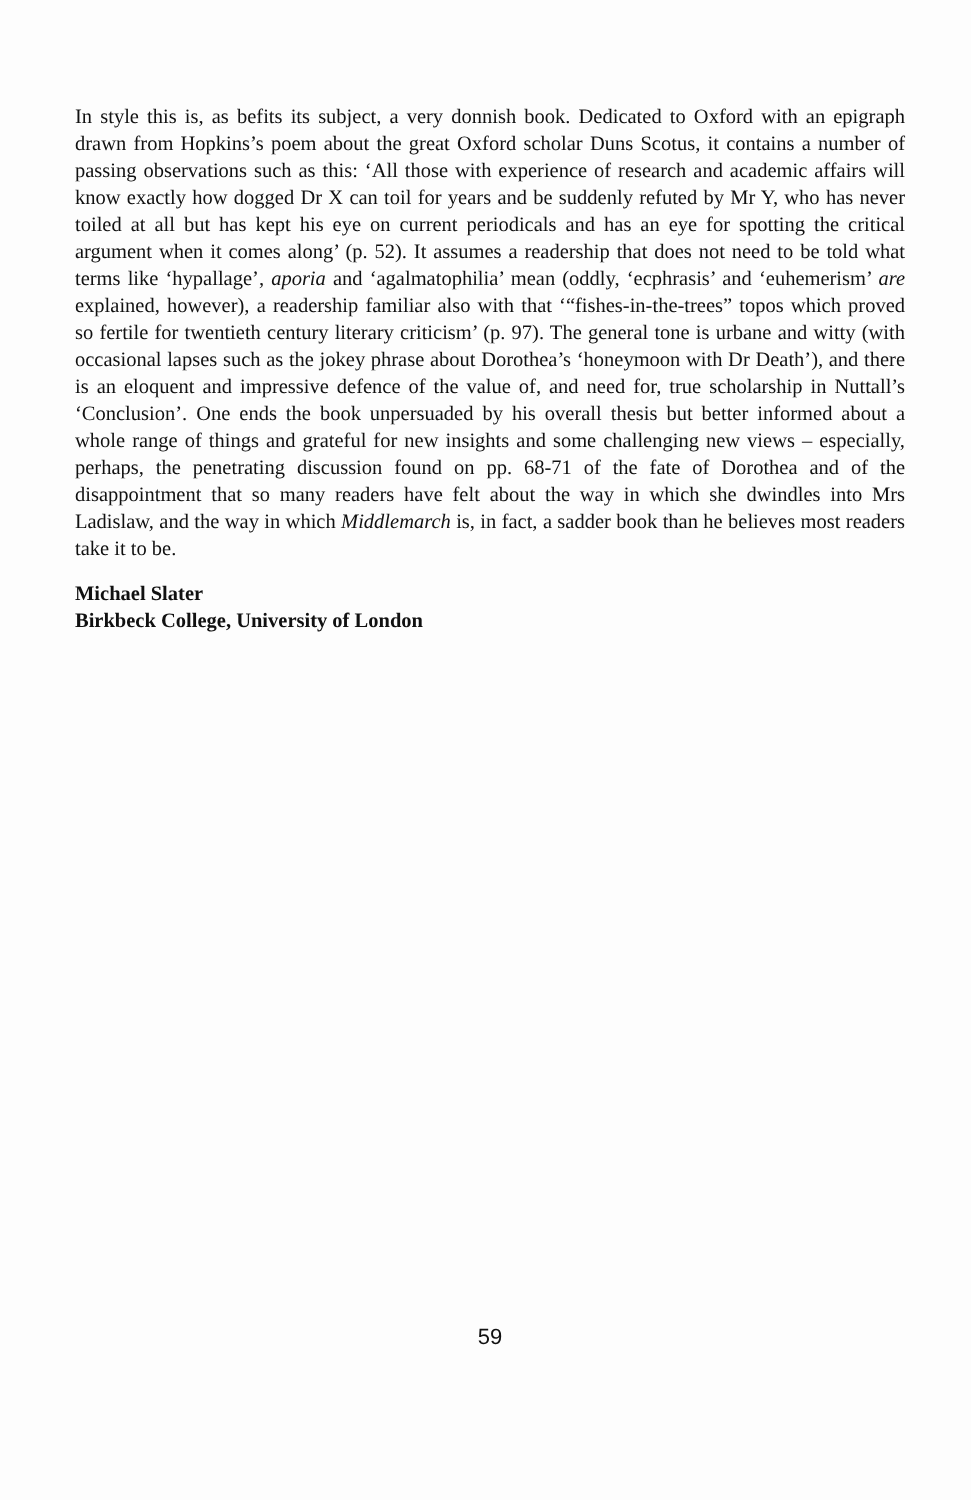In style this is, as befits its subject, a very donnish book. Dedicated to Oxford with an epigraph drawn from Hopkins’s poem about the great Oxford scholar Duns Scotus, it contains a number of passing observations such as this: ‘All those with experience of research and academic affairs will know exactly how dogged Dr X can toil for years and be suddenly refuted by Mr Y, who has never toiled at all but has kept his eye on current periodicals and has an eye for spotting the critical argument when it comes along’ (p. 52). It assumes a readership that does not need to be told what terms like ‘hypallage’, aporia and ‘agalmatophilia’ mean (oddly, ‘ecphrasis’ and ‘euhemerism’ are explained, however), a readership familiar also with that ‘“fishes-in-the-trees” topos which proved so fertile for twentieth century literary criticism’ (p. 97). The general tone is urbane and witty (with occasional lapses such as the jokey phrase about Dorothea’s ‘honeymoon with Dr Death’), and there is an eloquent and impressive defence of the value of, and need for, true scholarship in Nuttall’s ‘Conclusion’. One ends the book unpersuaded by his overall thesis but better informed about a whole range of things and grateful for new insights and some challenging new views – especially, perhaps, the penetrating discussion found on pp. 68-71 of the fate of Dorothea and of the disappointment that so many readers have felt about the way in which she dwindles into Mrs Ladislaw, and the way in which Middlemarch is, in fact, a sadder book than he believes most readers take it to be.
Michael Slater
Birkbeck College, University of London
59